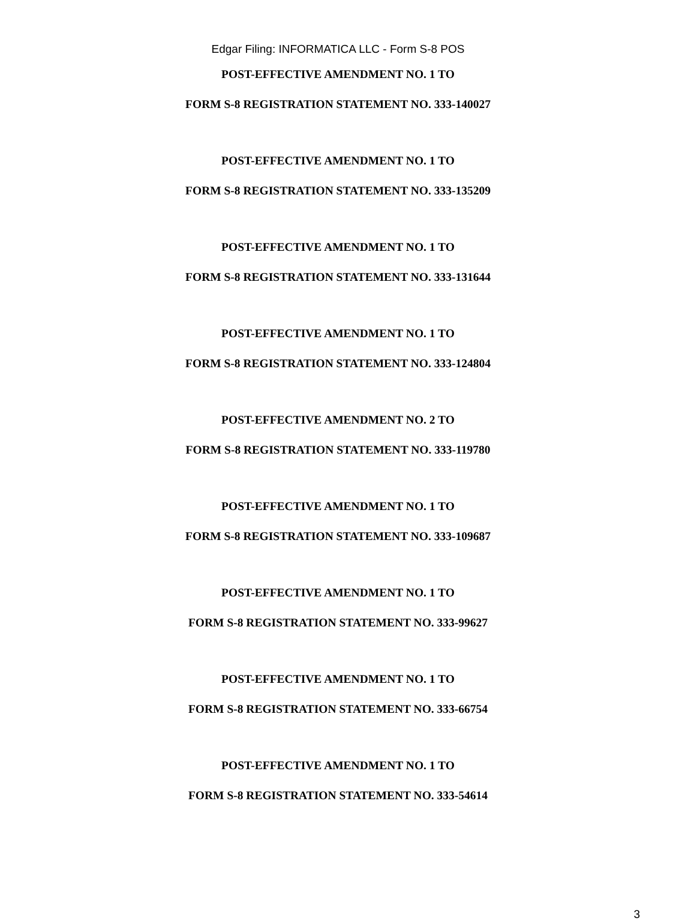Edgar Filing: INFORMATICA LLC - Form S-8 POS
POST-EFFECTIVE AMENDMENT NO. 1 TO
FORM S-8 REGISTRATION STATEMENT NO. 333-140027
POST-EFFECTIVE AMENDMENT NO. 1 TO
FORM S-8 REGISTRATION STATEMENT NO. 333-135209
POST-EFFECTIVE AMENDMENT NO. 1 TO
FORM S-8 REGISTRATION STATEMENT NO. 333-131644
POST-EFFECTIVE AMENDMENT NO. 1 TO
FORM S-8 REGISTRATION STATEMENT NO. 333-124804
POST-EFFECTIVE AMENDMENT NO. 2 TO
FORM S-8 REGISTRATION STATEMENT NO. 333-119780
POST-EFFECTIVE AMENDMENT NO. 1 TO
FORM S-8 REGISTRATION STATEMENT NO. 333-109687
POST-EFFECTIVE AMENDMENT NO. 1 TO
FORM S-8 REGISTRATION STATEMENT NO. 333-99627
POST-EFFECTIVE AMENDMENT NO. 1 TO
FORM S-8 REGISTRATION STATEMENT NO. 333-66754
POST-EFFECTIVE AMENDMENT NO. 1 TO
FORM S-8 REGISTRATION STATEMENT NO. 333-54614
3